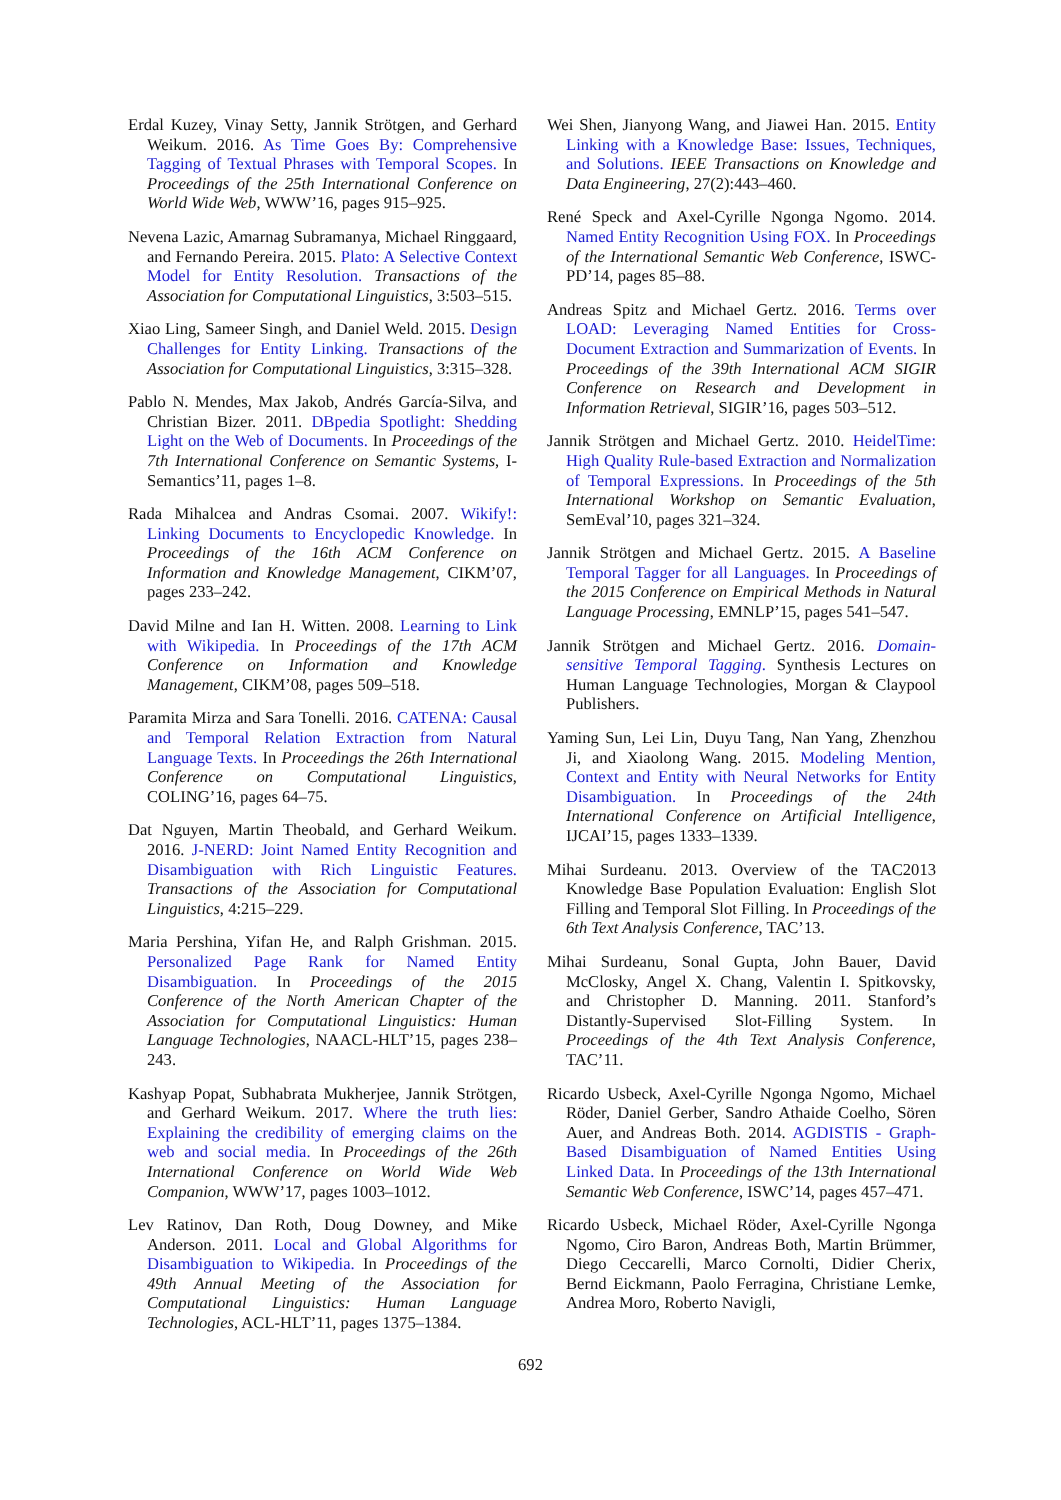Erdal Kuzey, Vinay Setty, Jannik Strötgen, and Gerhard Weikum. 2016. As Time Goes By: Comprehensive Tagging of Textual Phrases with Temporal Scopes. In Proceedings of the 25th International Conference on World Wide Web, WWW’16, pages 915–925.
Nevena Lazic, Amarnag Subramanya, Michael Ringgaard, and Fernando Pereira. 2015. Plato: A Selective Context Model for Entity Resolution. Transactions of the Association for Computational Linguistics, 3:503–515.
Xiao Ling, Sameer Singh, and Daniel Weld. 2015. Design Challenges for Entity Linking. Transactions of the Association for Computational Linguistics, 3:315–328.
Pablo N. Mendes, Max Jakob, Andrés García-Silva, and Christian Bizer. 2011. DBpedia Spotlight: Shedding Light on the Web of Documents. In Proceedings of the 7th International Conference on Semantic Systems, I-Semantics’11, pages 1–8.
Rada Mihalcea and Andras Csomai. 2007. Wikify!: Linking Documents to Encyclopedic Knowledge. In Proceedings of the 16th ACM Conference on Information and Knowledge Management, CIKM’07, pages 233–242.
David Milne and Ian H. Witten. 2008. Learning to Link with Wikipedia. In Proceedings of the 17th ACM Conference on Information and Knowledge Management, CIKM’08, pages 509–518.
Paramita Mirza and Sara Tonelli. 2016. CATENA: Causal and Temporal Relation Extraction from Natural Language Texts. In Proceedings the 26th International Conference on Computational Linguistics, COLING’16, pages 64–75.
Dat Nguyen, Martin Theobald, and Gerhard Weikum. 2016. J-NERD: Joint Named Entity Recognition and Disambiguation with Rich Linguistic Features. Transactions of the Association for Computational Linguistics, 4:215–229.
Maria Pershina, Yifan He, and Ralph Grishman. 2015. Personalized Page Rank for Named Entity Disambiguation. In Proceedings of the 2015 Conference of the North American Chapter of the Association for Computational Linguistics: Human Language Technologies, NAACL-HLT’15, pages 238–243.
Kashyap Popat, Subhabrata Mukherjee, Jannik Strötgen, and Gerhard Weikum. 2017. Where the truth lies: Explaining the credibility of emerging claims on the web and social media. In Proceedings of the 26th International Conference on World Wide Web Companion, WWW’17, pages 1003–1012.
Lev Ratinov, Dan Roth, Doug Downey, and Mike Anderson. 2011. Local and Global Algorithms for Disambiguation to Wikipedia. In Proceedings of the 49th Annual Meeting of the Association for Computational Linguistics: Human Language Technologies, ACL-HLT’11, pages 1375–1384.
Wei Shen, Jianyong Wang, and Jiawei Han. 2015. Entity Linking with a Knowledge Base: Issues, Techniques, and Solutions. IEEE Transactions on Knowledge and Data Engineering, 27(2):443–460.
René Speck and Axel-Cyrille Ngonga Ngomo. 2014. Named Entity Recognition Using FOX. In Proceedings of the International Semantic Web Conference, ISWC-PD’14, pages 85–88.
Andreas Spitz and Michael Gertz. 2016. Terms over LOAD: Leveraging Named Entities for Cross-Document Extraction and Summarization of Events. In Proceedings of the 39th International ACM SIGIR Conference on Research and Development in Information Retrieval, SIGIR’16, pages 503–512.
Jannik Strötgen and Michael Gertz. 2010. HeidelTime: High Quality Rule-based Extraction and Normalization of Temporal Expressions. In Proceedings of the 5th International Workshop on Semantic Evaluation, SemEval’10, pages 321–324.
Jannik Strötgen and Michael Gertz. 2015. A Baseline Temporal Tagger for all Languages. In Proceedings of the 2015 Conference on Empirical Methods in Natural Language Processing, EMNLP’15, pages 541–547.
Jannik Strötgen and Michael Gertz. 2016. Domain-sensitive Temporal Tagging. Synthesis Lectures on Human Language Technologies, Morgan & Claypool Publishers.
Yaming Sun, Lei Lin, Duyu Tang, Nan Yang, Zhenzhou Ji, and Xiaolong Wang. 2015. Modeling Mention, Context and Entity with Neural Networks for Entity Disambiguation. In Proceedings of the 24th International Conference on Artificial Intelligence, IJCAI’15, pages 1333–1339.
Mihai Surdeanu. 2013. Overview of the TAC2013 Knowledge Base Population Evaluation: English Slot Filling and Temporal Slot Filling. In Proceedings of the 6th Text Analysis Conference, TAC’13.
Mihai Surdeanu, Sonal Gupta, John Bauer, David McClosky, Angel X. Chang, Valentin I. Spitkovsky, and Christopher D. Manning. 2011. Stanford’s Distantly-Supervised Slot-Filling System. In Proceedings of the 4th Text Analysis Conference, TAC’11.
Ricardo Usbeck, Axel-Cyrille Ngonga Ngomo, Michael Röder, Daniel Gerber, Sandro Athaide Coelho, Sören Auer, and Andreas Both. 2014. AGDISTIS - Graph-Based Disambiguation of Named Entities Using Linked Data. In Proceedings of the 13th International Semantic Web Conference, ISWC’14, pages 457–471.
Ricardo Usbeck, Michael Röder, Axel-Cyrille Ngonga Ngomo, Ciro Baron, Andreas Both, Martin Brümmer, Diego Ceccarelli, Marco Cornolti, Didier Cherix, Bernd Eickmann, Paolo Ferragina, Christiane Lemke, Andrea Moro, Roberto Navigli,
692